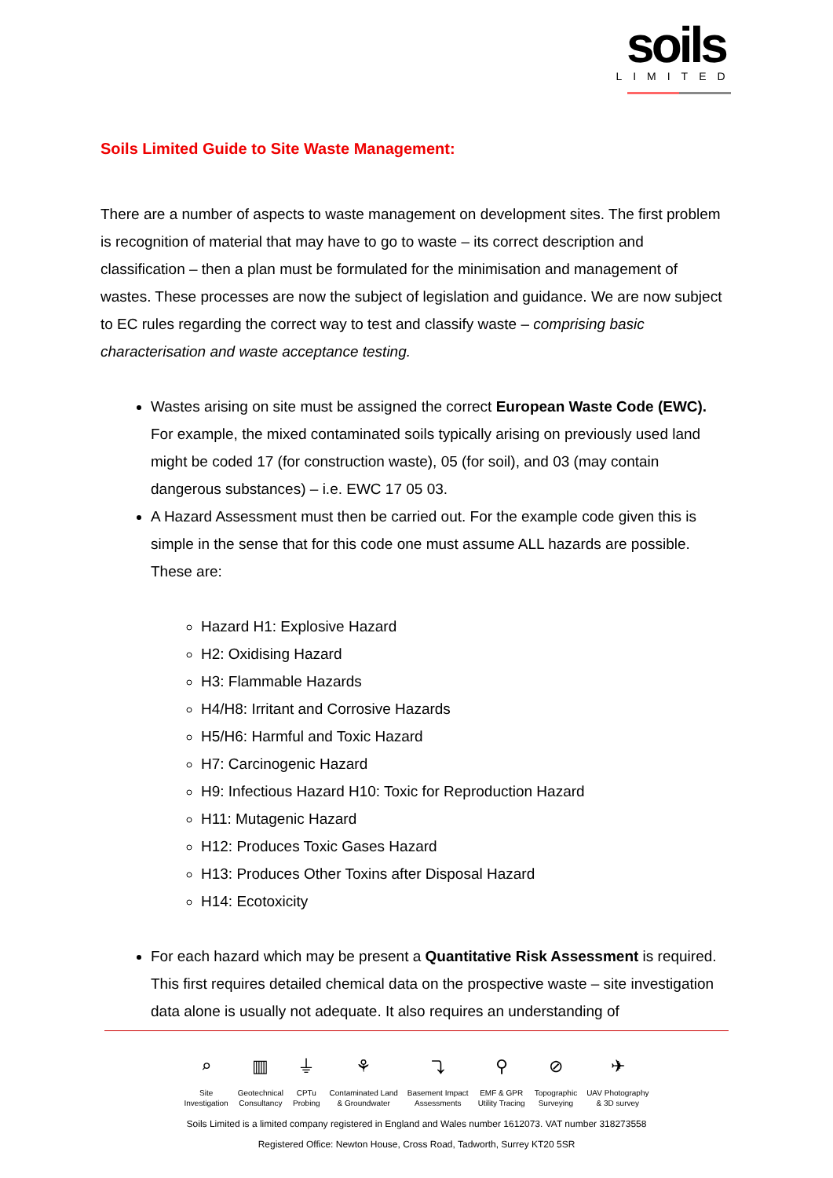soils
LIMITED
Soils Limited Guide to Site Waste Management:
There are a number of aspects to waste management on development sites. The first problem is recognition of material that may have to go to waste – its correct description and classification – then a plan must be formulated for the minimisation and management of wastes. These processes are now the subject of legislation and guidance. We are now subject to EC rules regarding the correct way to test and classify waste – comprising basic characterisation and waste acceptance testing.
Wastes arising on site must be assigned the correct European Waste Code (EWC). For example, the mixed contaminated soils typically arising on previously used land might be coded 17 (for construction waste), 05 (for soil), and 03 (may contain dangerous substances) – i.e. EWC 17 05 03.
A Hazard Assessment must then be carried out. For the example code given this is simple in the sense that for this code one must assume ALL hazards are possible. These are:
Hazard H1: Explosive Hazard
H2: Oxidising Hazard
H3: Flammable Hazards
H4/H8: Irritant and Corrosive Hazards
H5/H6: Harmful and Toxic Hazard
H7: Carcinogenic Hazard
H9: Infectious Hazard H10: Toxic for Reproduction Hazard
H11: Mutagenic Hazard
H12: Produces Toxic Gases Hazard
H13: Produces Other Toxins after Disposal Hazard
H14: Ecotoxicity
For each hazard which may be present a Quantitative Risk Assessment is required. This first requires detailed chemical data on the prospective waste – site investigation data alone is usually not adequate. It also requires an understanding of
⌕
Site
Investigation
▥
Geotechnical
Consultancy
⏚
CPTu
Probing
⚘
Contaminated Land
& Groundwater
⤵
Basement Impact
Assessments
⚲
EMF & GPR
Utility Tracing
⊘
Topographic
Surveying
✈
UAV Photography
& 3D survey
Soils Limited is a limited company registered in England and Wales number 1612073. VAT number 318273558
Registered Office: Newton House, Cross Road, Tadworth, Surrey KT20 5SR